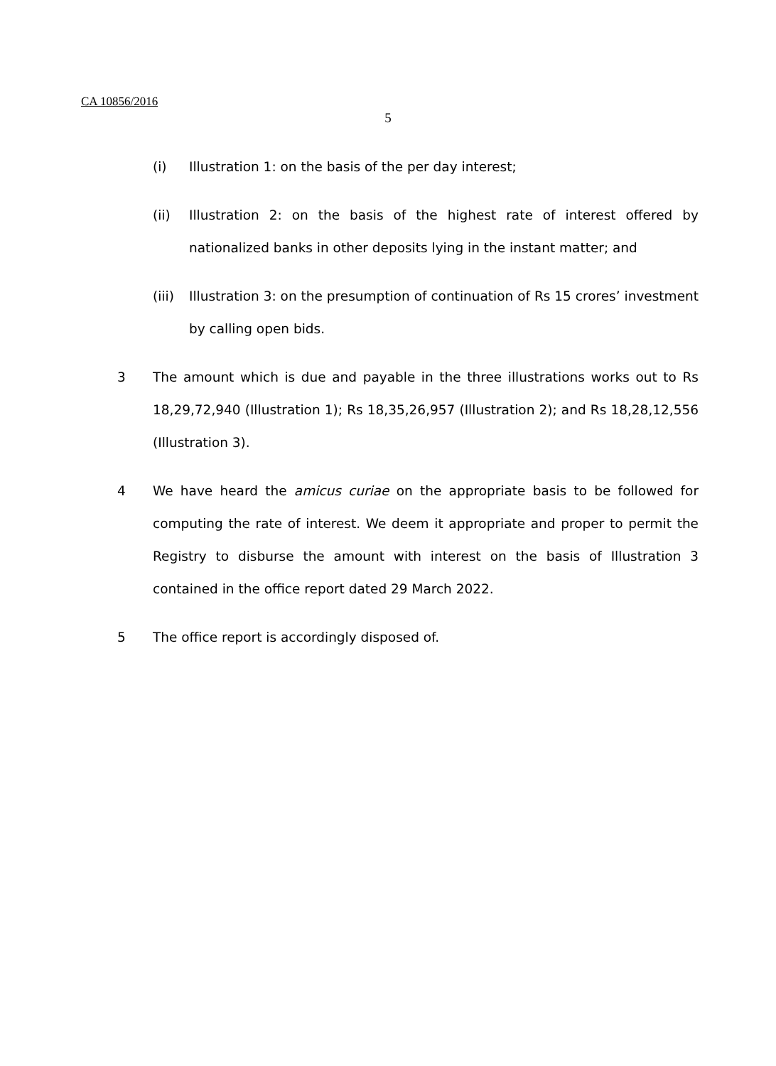CA 10856/2016
5
(i) Illustration 1: on the basis of the per day interest;
(ii) Illustration 2: on the basis of the highest rate of interest offered by nationalized banks in other deposits lying in the instant matter; and
(iii) Illustration 3: on the presumption of continuation of Rs 15 crores’ investment by calling open bids.
3 The amount which is due and payable in the three illustrations works out to Rs 18,29,72,940 (Illustration 1); Rs 18,35,26,957 (Illustration 2); and Rs 18,28,12,556 (Illustration 3).
4 We have heard the amicus curiae on the appropriate basis to be followed for computing the rate of interest. We deem it appropriate and proper to permit the Registry to disburse the amount with interest on the basis of Illustration 3 contained in the office report dated 29 March 2022.
5 The office report is accordingly disposed of.